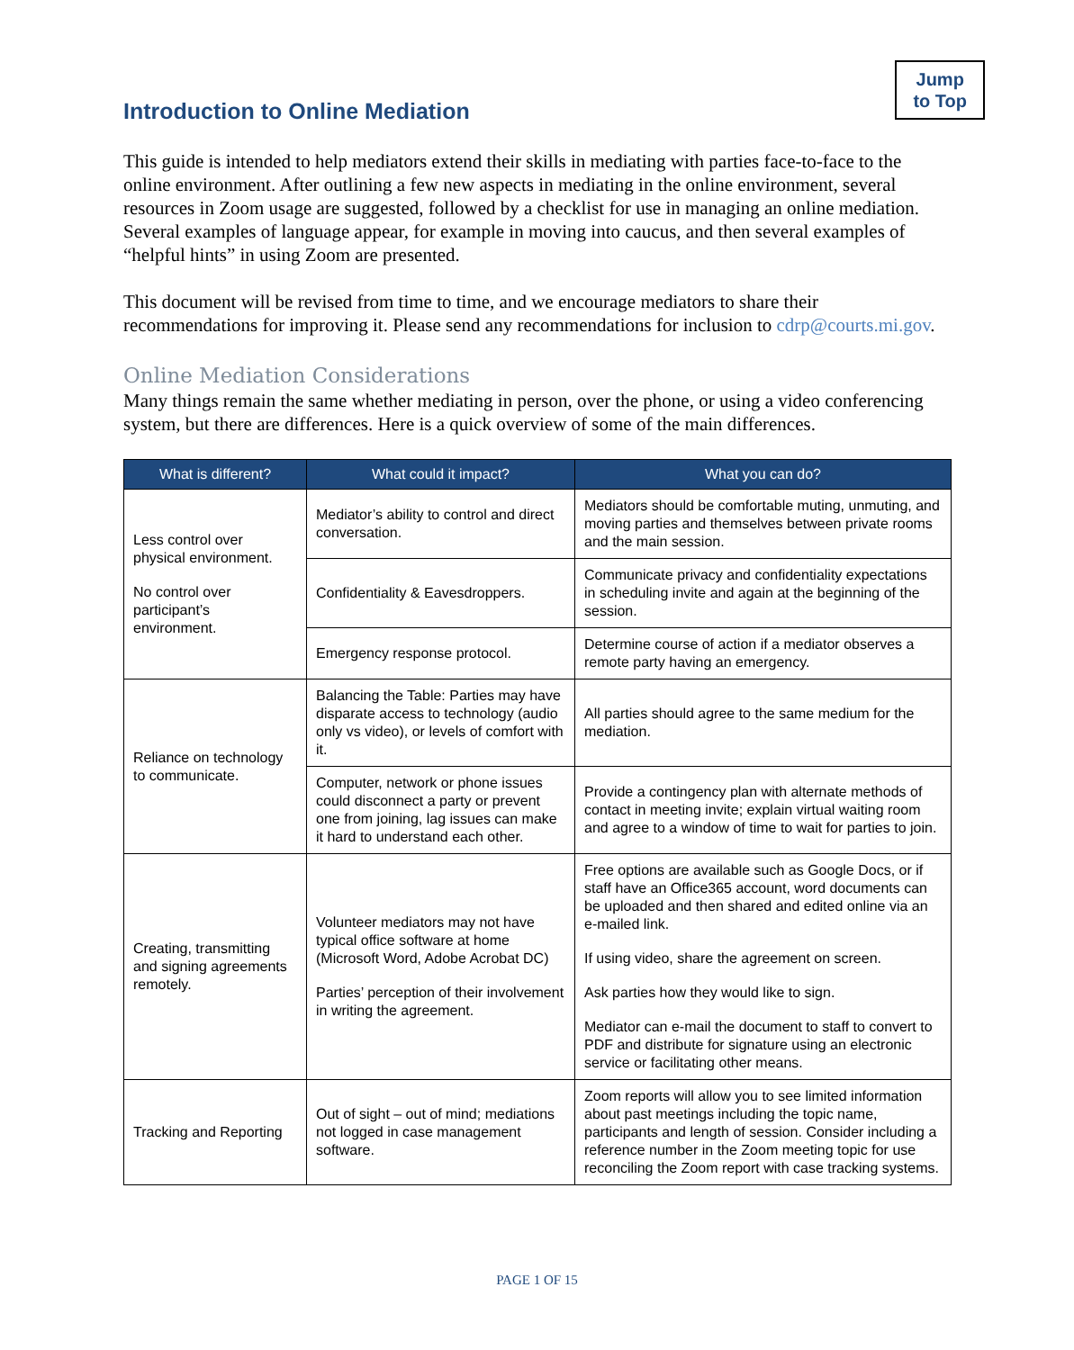Introduction to Online Mediation
Jump
to Top
This guide is intended to help mediators extend their skills in mediating with parties face-to-face to the online environment. After outlining a few new aspects in mediating in the online environment, several resources in Zoom usage are suggested, followed by a checklist for use in managing an online mediation. Several examples of language appear, for example in moving into caucus, and then several examples of “helpful hints” in using Zoom are presented.
This document will be revised from time to time, and we encourage mediators to share their recommendations for improving it. Please send any recommendations for inclusion to cdrp@courts.mi.gov.
Online Mediation Considerations
Many things remain the same whether mediating in person, over the phone, or using a video conferencing system, but there are differences. Here is a quick overview of some of the main differences.
| What is different? | What could it impact? | What you can do? |
| --- | --- | --- |
| Less control over physical environment. No control over participant’s environment. | Mediator’s ability to control and direct conversation. | Mediators should be comfortable muting, unmuting, and moving parties and themselves between private rooms and the main session. |
| | Confidentiality & Eavesdroppers. | Communicate privacy and confidentiality expectations in scheduling invite and again at the beginning of the session. |
| | Emergency response protocol. | Determine course of action if a mediator observes a remote party having an emergency. |
| Reliance on technology to communicate. | Balancing the Table: Parties may have disparate access to technology (audio only vs video), or levels of comfort with it. | All parties should agree to the same medium for the mediation. |
| | Computer, network or phone issues could disconnect a party or prevent one from joining, lag issues can make it hard to understand each other. | Provide a contingency plan with alternate methods of contact in meeting invite; explain virtual waiting room and agree to a window of time to wait for parties to join. |
| Creating, transmitting and signing agreements remotely. | Volunteer mediators may not have typical office software at home (Microsoft Word, Adobe Acrobat DC) Parties’ perception of their involvement in writing the agreement. | Free options are available such as Google Docs, or if staff have an Office365 account, word documents can be uploaded and then shared and edited online via an e-mailed link. If using video, share the agreement on screen. Ask parties how they would like to sign. Mediator can e-mail the document to staff to convert to PDF and distribute for signature using an electronic service or facilitating other means. |
| Tracking and Reporting | Out of sight – out of mind; mediations not logged in case management software. | Zoom reports will allow you to see limited information about past meetings including the topic name, participants and length of session. Consider including a reference number in the Zoom meeting topic for use reconciling the Zoom report with case tracking systems. |
PAGE 1 OF 15